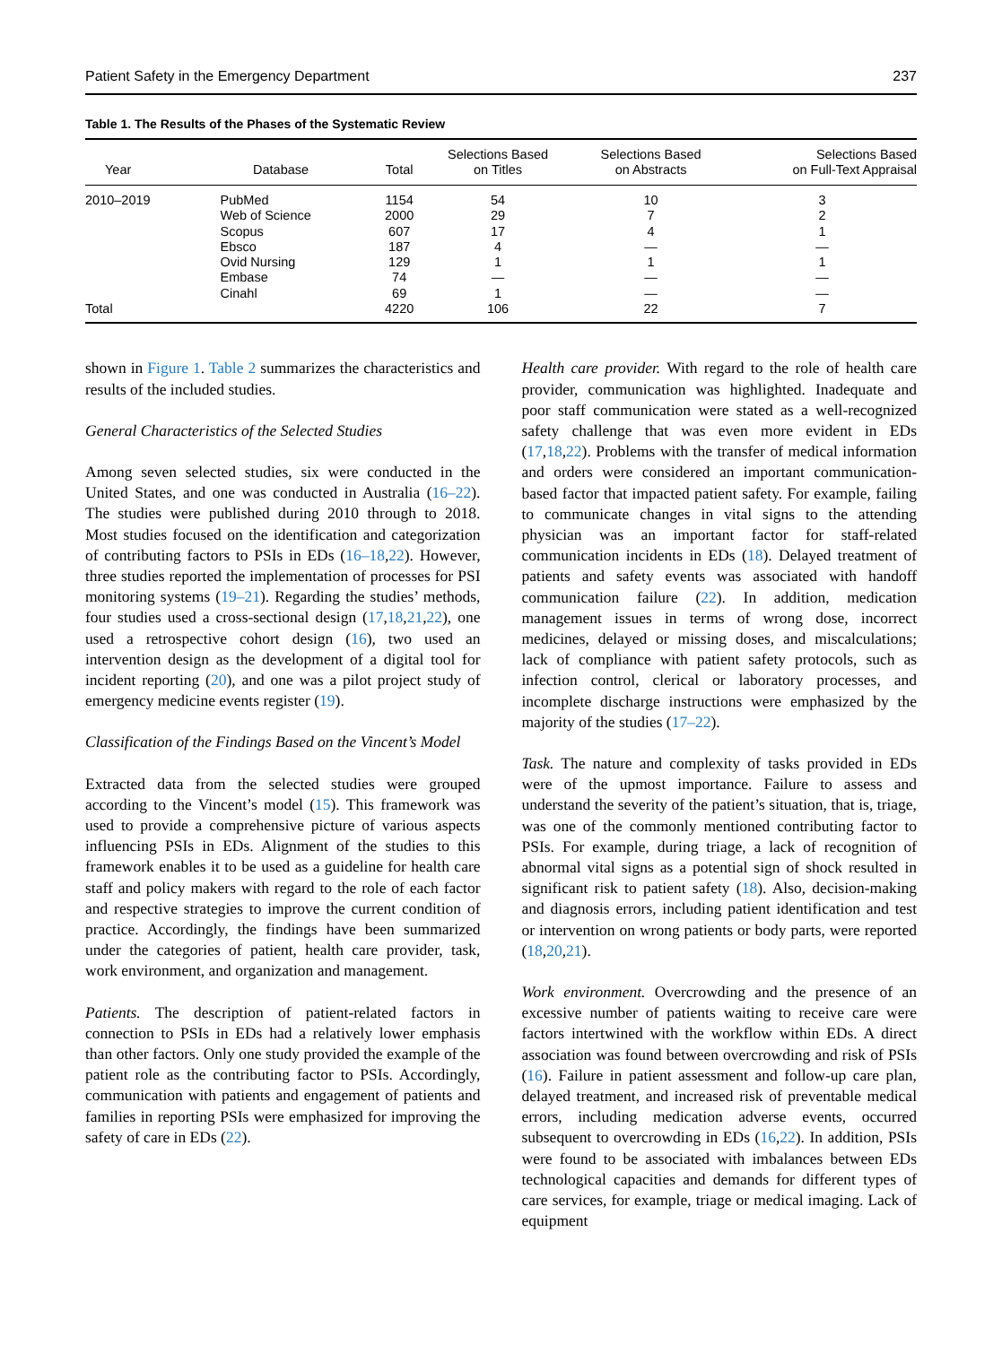Patient Safety in the Emergency Department 237
Table 1. The Results of the Phases of the Systematic Review
| Year | Database | Total | Selections Based on Titles | Selections Based on Abstracts | Selections Based on Full-Text Appraisal |
| --- | --- | --- | --- | --- | --- |
| 2010–2019 | PubMed | 1154 | 54 | 10 | 3 |
| | Web of Science | 2000 | 29 | 7 | 2 |
| | Scopus | 607 | 17 | 4 | 1 |
| | Ebsco | 187 | 4 | — | — |
| | Ovid Nursing | 129 | 1 | 1 | 1 |
| | Embase | 74 | — | — | — |
| | Cinahl | 69 | 1 | — | — |
| Total | | 4220 | 106 | 22 | 7 |
shown in Figure 1. Table 2 summarizes the characteristics and results of the included studies.
General Characteristics of the Selected Studies
Among seven selected studies, six were conducted in the United States, and one was conducted in Australia (16–22). The studies were published during 2010 through to 2018. Most studies focused on the identification and categorization of contributing factors to PSIs in EDs (16–18,22). However, three studies reported the implementation of processes for PSI monitoring systems (19–21). Regarding the studies’ methods, four studies used a cross-sectional design (17,18,21,22), one used a retrospective cohort design (16), two used an intervention design as the development of a digital tool for incident reporting (20), and one was a pilot project study of emergency medicine events register (19).
Classification of the Findings Based on the Vincent’s Model
Extracted data from the selected studies were grouped according to the Vincent’s model (15). This framework was used to provide a comprehensive picture of various aspects influencing PSIs in EDs. Alignment of the studies to this framework enables it to be used as a guideline for health care staff and policy makers with regard to the role of each factor and respective strategies to improve the current condition of practice. Accordingly, the findings have been summarized under the categories of patient, health care provider, task, work environment, and organization and management.
Patients. The description of patient-related factors in connection to PSIs in EDs had a relatively lower emphasis than other factors. Only one study provided the example of the patient role as the contributing factor to PSIs. Accordingly, communication with patients and engagement of patients and families in reporting PSIs were emphasized for improving the safety of care in EDs (22).
Health care provider. With regard to the role of health care provider, communication was highlighted. Inadequate and poor staff communication were stated as a well-recognized safety challenge that was even more evident in EDs (17,18,22). Problems with the transfer of medical information and orders were considered an important communication-based factor that impacted patient safety. For example, failing to communicate changes in vital signs to the attending physician was an important factor for staff-related communication incidents in EDs (18). Delayed treatment of patients and safety events was associated with handoff communication failure (22). In addition, medication management issues in terms of wrong dose, incorrect medicines, delayed or missing doses, and miscalculations; lack of compliance with patient safety protocols, such as infection control, clerical or laboratory processes, and incomplete discharge instructions were emphasized by the majority of the studies (17–22).
Task. The nature and complexity of tasks provided in EDs were of the upmost importance. Failure to assess and understand the severity of the patient’s situation, that is, triage, was one of the commonly mentioned contributing factor to PSIs. For example, during triage, a lack of recognition of abnormal vital signs as a potential sign of shock resulted in significant risk to patient safety (18). Also, decision-making and diagnosis errors, including patient identification and test or intervention on wrong patients or body parts, were reported (18,20,21).
Work environment. Overcrowding and the presence of an excessive number of patients waiting to receive care were factors intertwined with the workflow within EDs. A direct association was found between overcrowding and risk of PSIs (16). Failure in patient assessment and follow-up care plan, delayed treatment, and increased risk of preventable medical errors, including medication adverse events, occurred subsequent to overcrowding in EDs (16,22). In addition, PSIs were found to be associated with imbalances between EDs technological capacities and demands for different types of care services, for example, triage or medical imaging. Lack of equipment